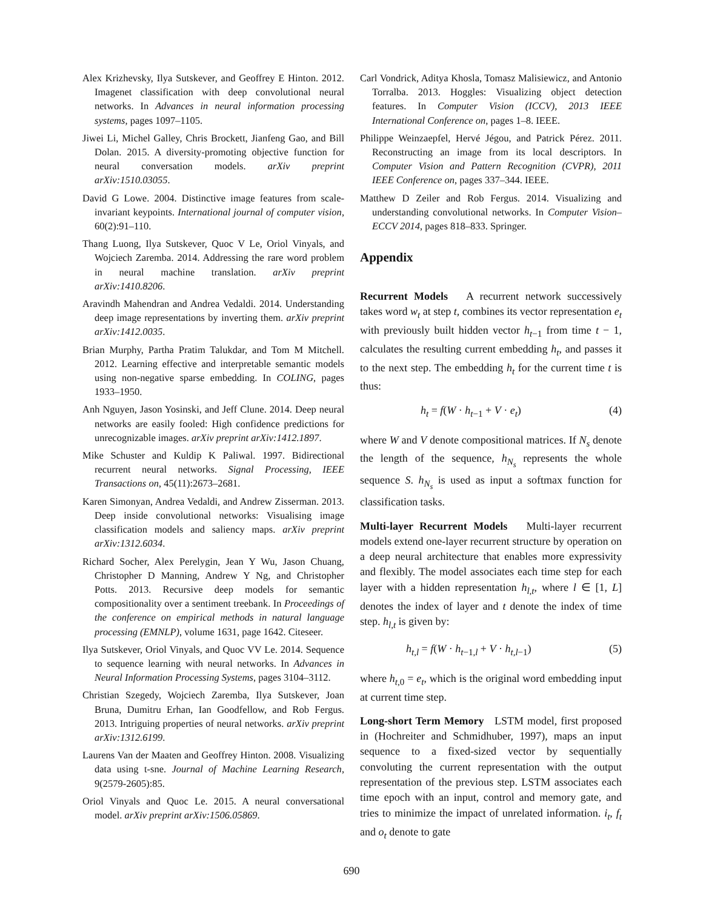Alex Krizhevsky, Ilya Sutskever, and Geoffrey E Hinton. 2012. Imagenet classification with deep convolutional neural networks. In Advances in neural information processing systems, pages 1097–1105.
Jiwei Li, Michel Galley, Chris Brockett, Jianfeng Gao, and Bill Dolan. 2015. A diversity-promoting objective function for neural conversation models. arXiv preprint arXiv:1510.03055.
David G Lowe. 2004. Distinctive image features from scale-invariant keypoints. International journal of computer vision, 60(2):91–110.
Thang Luong, Ilya Sutskever, Quoc V Le, Oriol Vinyals, and Wojciech Zaremba. 2014. Addressing the rare word problem in neural machine translation. arXiv preprint arXiv:1410.8206.
Aravindh Mahendran and Andrea Vedaldi. 2014. Understanding deep image representations by inverting them. arXiv preprint arXiv:1412.0035.
Brian Murphy, Partha Pratim Talukdar, and Tom M Mitchell. 2012. Learning effective and interpretable semantic models using non-negative sparse embedding. In COLING, pages 1933–1950.
Anh Nguyen, Jason Yosinski, and Jeff Clune. 2014. Deep neural networks are easily fooled: High confidence predictions for unrecognizable images. arXiv preprint arXiv:1412.1897.
Mike Schuster and Kuldip K Paliwal. 1997. Bidirectional recurrent neural networks. Signal Processing, IEEE Transactions on, 45(11):2673–2681.
Karen Simonyan, Andrea Vedaldi, and Andrew Zisserman. 2013. Deep inside convolutional networks: Visualising image classification models and saliency maps. arXiv preprint arXiv:1312.6034.
Richard Socher, Alex Perelygin, Jean Y Wu, Jason Chuang, Christopher D Manning, Andrew Y Ng, and Christopher Potts. 2013. Recursive deep models for semantic compositionality over a sentiment treebank. In Proceedings of the conference on empirical methods in natural language processing (EMNLP), volume 1631, page 1642. Citeseer.
Ilya Sutskever, Oriol Vinyals, and Quoc VV Le. 2014. Sequence to sequence learning with neural networks. In Advances in Neural Information Processing Systems, pages 3104–3112.
Christian Szegedy, Wojciech Zaremba, Ilya Sutskever, Joan Bruna, Dumitru Erhan, Ian Goodfellow, and Rob Fergus. 2013. Intriguing properties of neural networks. arXiv preprint arXiv:1312.6199.
Laurens Van der Maaten and Geoffrey Hinton. 2008. Visualizing data using t-sne. Journal of Machine Learning Research, 9(2579-2605):85.
Oriol Vinyals and Quoc Le. 2015. A neural conversational model. arXiv preprint arXiv:1506.05869.
Carl Vondrick, Aditya Khosla, Tomasz Malisiewicz, and Antonio Torralba. 2013. Hoggles: Visualizing object detection features. In Computer Vision (ICCV), 2013 IEEE International Conference on, pages 1–8. IEEE.
Philippe Weinzaepfel, Hervé Jégou, and Patrick Pérez. 2011. Reconstructing an image from its local descriptors. In Computer Vision and Pattern Recognition (CVPR), 2011 IEEE Conference on, pages 337–344. IEEE.
Matthew D Zeiler and Rob Fergus. 2014. Visualizing and understanding convolutional networks. In Computer Vision–ECCV 2014, pages 818–833. Springer.
Appendix
Recurrent Models A recurrent network successively takes word w<sub>t</sub> at step t, combines its vector representation e<sub>t</sub> with previously built hidden vector h<sub>t−1</sub> from time t − 1, calculates the resulting current embedding h<sub>t</sub>, and passes it to the next step. The embedding h<sub>t</sub> for the current time t is thus:
h<sub>t</sub> = f(W · h<sub>t−1</sub> + V · e<sub>t</sub>) (4)
where W and V denote compositional matrices. If N<sub>s</sub> denote the length of the sequence, h<sub>N<sub>s</sub></sub> represents the whole sequence S. h<sub>N<sub>s</sub></sub> is used as input a softmax function for classification tasks.
Multi-layer Recurrent Models Multi-layer recurrent models extend one-layer recurrent structure by operation on a deep neural architecture that enables more expressivity and flexibly. The model associates each time step for each layer with a hidden representation h<sub>l,t</sub>, where l ∈ [1, L] denotes the index of layer and t denote the index of time step. h<sub>l,t</sub> is given by:
h<sub>t,l</sub> = f(W · h<sub>t−1,l</sub> + V · h<sub>t,l−1</sub>) (5)
where h<sub>t,0</sub> = e<sub>t</sub>, which is the original word embedding input at current time step.
Long-short Term Memory LSTM model, first proposed in (Hochreiter and Schmidhuber, 1997), maps an input sequence to a fixed-sized vector by sequentially convoluting the current representation with the output representation of the previous step. LSTM associates each time epoch with an input, control and memory gate, and tries to minimize the impact of unrelated information. i<sub>t</sub>, f<sub>t</sub> and o<sub>t</sub> denote to gate
690